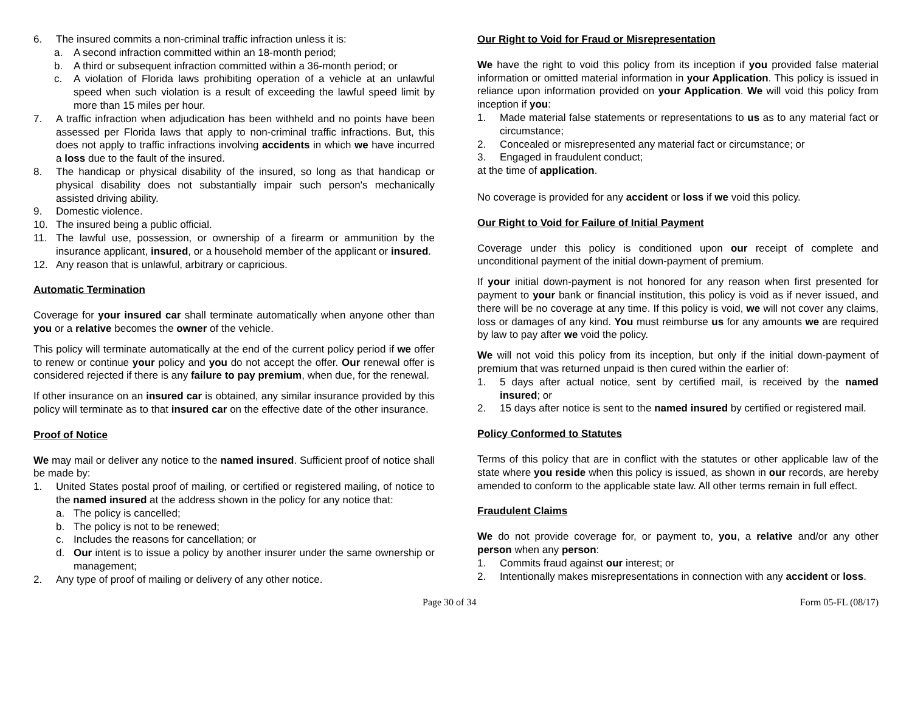6. The insured commits a non-criminal traffic infraction unless it is:
a. A second infraction committed within an 18-month period;
b. A third or subsequent infraction committed within a 36-month period; or
c. A violation of Florida laws prohibiting operation of a vehicle at an unlawful speed when such violation is a result of exceeding the lawful speed limit by more than 15 miles per hour.
7. A traffic infraction when adjudication has been withheld and no points have been assessed per Florida laws that apply to non-criminal traffic infractions. But, this does not apply to traffic infractions involving accidents in which we have incurred a loss due to the fault of the insured.
8. The handicap or physical disability of the insured, so long as that handicap or physical disability does not substantially impair such person's mechanically assisted driving ability.
9. Domestic violence.
10. The insured being a public official.
11. The lawful use, possession, or ownership of a firearm or ammunition by the insurance applicant, insured, or a household member of the applicant or insured.
12. Any reason that is unlawful, arbitrary or capricious.
Automatic Termination
Coverage for your insured car shall terminate automatically when anyone other than you or a relative becomes the owner of the vehicle.
This policy will terminate automatically at the end of the current policy period if we offer to renew or continue your policy and you do not accept the offer. Our renewal offer is considered rejected if there is any failure to pay premium, when due, for the renewal.
If other insurance on an insured car is obtained, any similar insurance provided by this policy will terminate as to that insured car on the effective date of the other insurance.
Proof of Notice
We may mail or deliver any notice to the named insured. Sufficient proof of notice shall be made by:
1. United States postal proof of mailing, or certified or registered mailing, of notice to the named insured at the address shown in the policy for any notice that:
a. The policy is cancelled;
b. The policy is not to be renewed;
c. Includes the reasons for cancellation; or
d. Our intent is to issue a policy by another insurer under the same ownership or management;
2. Any type of proof of mailing or delivery of any other notice.
Our Right to Void for Fraud or Misrepresentation
We have the right to void this policy from its inception if you provided false material information or omitted material information in your Application. This policy is issued in reliance upon information provided on your Application. We will void this policy from inception if you:
1. Made material false statements or representations to us as to any material fact or circumstance;
2. Concealed or misrepresented any material fact or circumstance; or
3. Engaged in fraudulent conduct;
at the time of application.
No coverage is provided for any accident or loss if we void this policy.
Our Right to Void for Failure of Initial Payment
Coverage under this policy is conditioned upon our receipt of complete and unconditional payment of the initial down-payment of premium.
If your initial down-payment is not honored for any reason when first presented for payment to your bank or financial institution, this policy is void as if never issued, and there will be no coverage at any time. If this policy is void, we will not cover any claims, loss or damages of any kind. You must reimburse us for any amounts we are required by law to pay after we void the policy.
We will not void this policy from its inception, but only if the initial down-payment of premium that was returned unpaid is then cured within the earlier of:
1. 5 days after actual notice, sent by certified mail, is received by the named insured; or
2. 15 days after notice is sent to the named insured by certified or registered mail.
Policy Conformed to Statutes
Terms of this policy that are in conflict with the statutes or other applicable law of the state where you reside when this policy is issued, as shown in our records, are hereby amended to conform to the applicable state law. All other terms remain in full effect.
Fraudulent Claims
We do not provide coverage for, or payment to, you, a relative and/or any other person when any person:
1. Commits fraud against our interest; or
2. Intentionally makes misrepresentations in connection with any accident or loss.
Page 30 of 34 Form 05-FL (08/17)